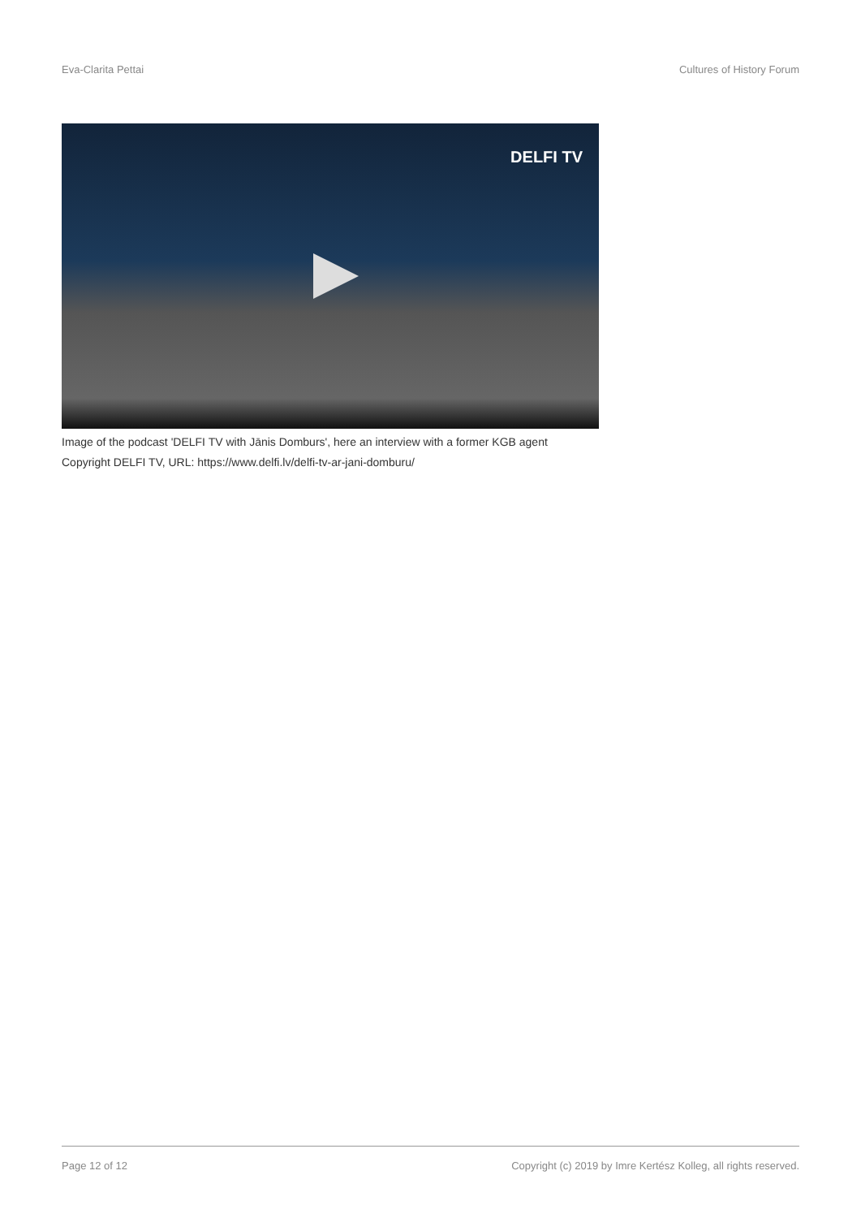Eva-Clarita Pettai Cultures of History Forum
DELFI TV
Image of the podcast 'DELFI TV with Jānis Domburs', here an interview with a former KGB agent
Copyright DELFI TV, URL: https://www.delfi.lv/delfi-tv-ar-jani-domburu/
Page 12 of 12 Copyright (c) 2019 by Imre Kertész Kolleg, all rights reserved.